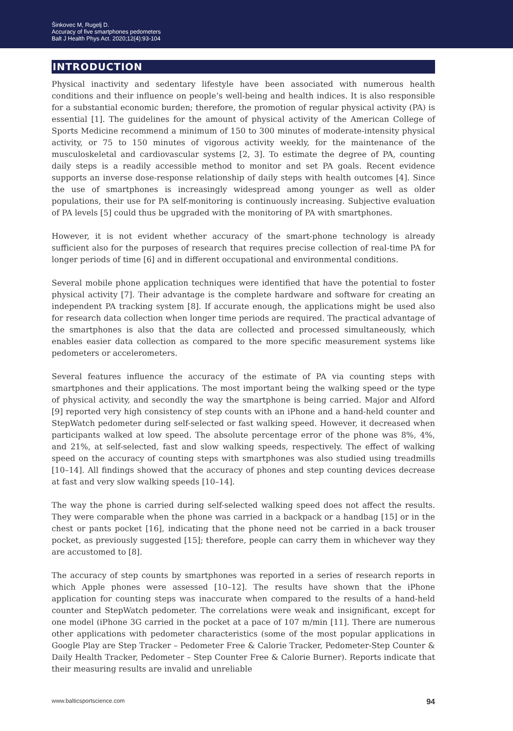Šinkovec M, Rugelj D.
Accuracy of five smartphones pedometers
Balt J Health Phys Act. 2020;12(4):93-104
INTRODUCTION
Physical inactivity and sedentary lifestyle have been associated with numerous health conditions and their influence on people’s well-being and health indices. It is also responsible for a substantial economic burden; therefore, the promotion of regular physical activity (PA) is essential [1]. The guidelines for the amount of physical activity of the American College of Sports Medicine recommend a minimum of 150 to 300 minutes of moderate-intensity physical activity, or 75 to 150 minutes of vigorous activity weekly, for the maintenance of the musculoskeletal and cardiovascular systems [2, 3]. To estimate the degree of PA, counting daily steps is a readily accessible method to monitor and set PA goals. Recent evidence supports an inverse dose-response relationship of daily steps with health outcomes [4]. Since the use of smartphones is increasingly widespread among younger as well as older populations, their use for PA self-monitoring is continuously increasing. Subjective evaluation of PA levels [5] could thus be upgraded with the monitoring of PA with smartphones.
However, it is not evident whether accuracy of the smart-phone technology is already sufficient also for the purposes of research that requires precise collection of real-time PA for longer periods of time [6] and in different occupational and environmental conditions.
Several mobile phone application techniques were identified that have the potential to foster physical activity [7]. Their advantage is the complete hardware and software for creating an independent PA tracking system [8]. If accurate enough, the applications might be used also for research data collection when longer time periods are required. The practical advantage of the smartphones is also that the data are collected and processed simultaneously, which enables easier data collection as compared to the more specific measurement systems like pedometers or accelerometers.
Several features influence the accuracy of the estimate of PA via counting steps with smartphones and their applications. The most important being the walking speed or the type of physical activity, and secondly the way the smartphone is being carried. Major and Alford [9] reported very high consistency of step counts with an iPhone and a hand-held counter and StepWatch pedometer during self-selected or fast walking speed. However, it decreased when participants walked at low speed. The absolute percentage error of the phone was 8%, 4%, and 21%, at self-selected, fast and slow walking speeds, respectively. The effect of walking speed on the accuracy of counting steps with smartphones was also studied using treadmills [10–14]. All findings showed that the accuracy of phones and step counting devices decrease at fast and very slow walking speeds [10–14].
The way the phone is carried during self-selected walking speed does not affect the results. They were comparable when the phone was carried in a backpack or a handbag [15] or in the chest or pants pocket [16], indicating that the phone need not be carried in a back trouser pocket, as previously suggested [15]; therefore, people can carry them in whichever way they are accustomed to [8].
The accuracy of step counts by smartphones was reported in a series of research reports in which Apple phones were assessed [10–12]. The results have shown that the iPhone application for counting steps was inaccurate when compared to the results of a hand-held counter and StepWatch pedometer. The correlations were weak and insignificant, except for one model (iPhone 3G carried in the pocket at a pace of 107 m/min [11]. There are numerous other applications with pedometer characteristics (some of the most popular applications in Google Play are Step Tracker – Pedometer Free & Calorie Tracker, Pedometer-Step Counter & Daily Health Tracker, Pedometer – Step Counter Free & Calorie Burner). Reports indicate that their measuring results are invalid and unreliable
www.balticsportscience.com 94